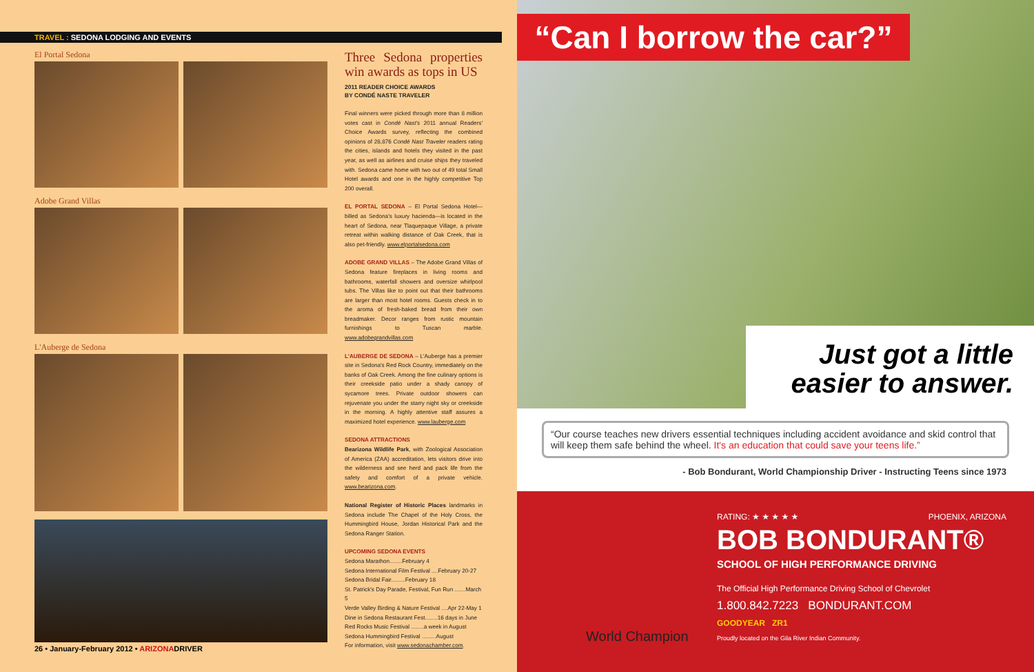TRAVEL : SEDONA LODGING AND EVENTS
El Portal Sedona
Adobe Grand Villas
L'Auberge de Sedona
Three Sedona properties win awards as tops in US
2011 READER CHOICE AWARDS
BY CONDÉ NASTE TRAVELER
Final winners were picked through more than 8 million votes cast in Condé Nast's 2011 annual Readers' Choice Awards survey, reflecting the combined opinions of 28,876 Condé Nast Traveler readers rating the cities, islands and hotels they visited in the past year, as well as airlines and cruise ships they traveled with. Sedona came home with two out of 49 total Small Hotel awards and one in the highly competitive Top 200 overall.
EL PORTAL SEDONA – El Portal Sedona Hotel—billed as Sedona's luxury hacienda—is located in the heart of Sedona, near Tlaquepaque Village, a private retreat within walking distance of Oak Creek, that is also pet-friendly. www.elportalsedona.com
ADOBE GRAND VILLAS – The Adobe Grand Villas of Sedona feature fireplaces in living rooms and bathrooms, waterfall showers and oversize whirlpool tubs. The Villas like to point out that their bathrooms are larger than most hotel rooms. Guests check in to the aroma of fresh-baked bread from their own breadmaker. Decor ranges from rustic mountain furnishings to Tuscan marble. www.adobegrandvillas.com
L'AUBERGE DE SEDONA – L'Auberge has a premier site in Sedona's Red Rock Country, immediately on the banks of Oak Creek. Among the fine culinary options is their creekside patio under a shady canopy of sycamore trees. Private outdoor showers can rejuvenate you under the starry night sky or creekside in the morning. A highly attentive staff assures a maximized hotel experience. www.lauberge.com
SEDONA ATTRACTIONS
Bearizona Wildlife Park, with Zoological Association of America (ZAA) accreditation, lets visitors drive into the wilderness and see herd and pack life from the safety and comfort of a private vehicle. www.bearizona.com.
National Register of Historic Places landmarks in Sedona include The Chapel of the Holy Cross, the Hummingbird House, Jordan Historical Park and the Sedona Ranger Station.
UPCOMING SEDONA EVENTS
Sedona Marathon........February 4
Sedona International Film Festival ....February 20-27
Sedona Bridal Fair.........February 18
St. Patrick's Day Parade, Festival, Fun Run .......March 5
Verde Valley Birding & Nature Festival ....Apr 22-May 1
Dine in Sedona Restaurant Fest........16 days in June
Red Rocks Music Festival ........a week in August
Sedona Hummingbird Festival .........August
For information, visit www.sedonachamber.com.
26 • January-February 2012 • ARIZONADRIVER
“Can I borrow the car?”
Just got a little easier to answer.
“Our course teaches new drivers essential techniques including accident avoidance and skid control that will keep them safe behind the wheel. It's an education that could save your teens life.”
- Bob Bondurant, World Championship Driver - Instructing Teens since 1973
RATING: ★ ★ ★ ★ ★ PHOENIX, ARIZONA
BOB BONDURANT®
SCHOOL OF HIGH PERFORMANCE DRIVING
The Official High Performance Driving School of Chevrolet
1.800.842.7223 BONDURANT.COM
GOODYEAR ZR1
Proudly located on the Gila River Indian Community.
World Champion